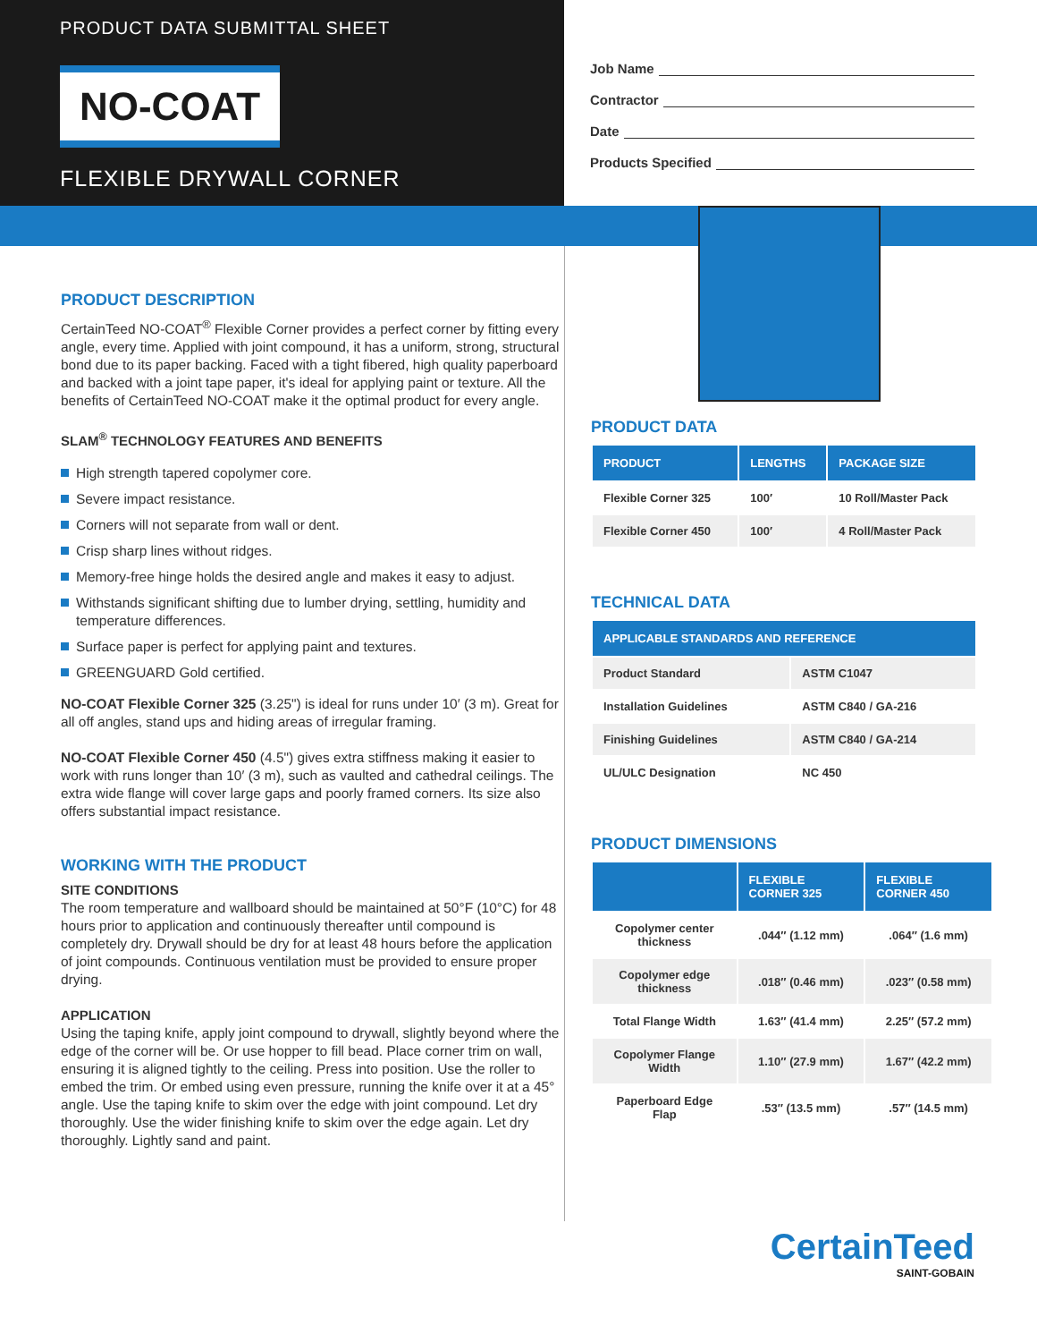PRODUCT DATA SUBMITTAL SHEET
NO-COAT
FLEXIBLE DRYWALL CORNER
Job Name
Contractor
Date
Products Specified
PRODUCT DESCRIPTION
CertainTeed NO-COAT<sup>®</sup> Flexible Corner provides a perfect corner by fitting every angle, every time. Applied with joint compound, it has a uniform, strong, structural bond due to its paper backing. Faced with a tight fibered, high quality paperboard and backed with a joint tape paper, it's ideal for applying paint or texture. All the benefits of CertainTeed NO-COAT make it the optimal product for every angle.
SLAM<sup>®</sup> TECHNOLOGY FEATURES AND BENEFITS
High strength tapered copolymer core.
Severe impact resistance.
Corners will not separate from wall or dent.
Crisp sharp lines without ridges.
Memory-free hinge holds the desired angle and makes it easy to adjust.
Withstands significant shifting due to lumber drying, settling, humidity and temperature differences.
Surface paper is perfect for applying paint and textures.
GREENGUARD Gold certified.
NO-COAT Flexible Corner 325 (3.25") is ideal for runs under 10′ (3 m). Great for all off angles, stand ups and hiding areas of irregular framing.
NO-COAT Flexible Corner 450 (4.5") gives extra stiffness making it easier to work with runs longer than 10′ (3 m), such as vaulted and cathedral ceilings. The extra wide flange will cover large gaps and poorly framed corners. Its size also offers substantial impact resistance.
WORKING WITH THE PRODUCT
SITE CONDITIONS
The room temperature and wallboard should be maintained at 50°F (10°C) for 48 hours prior to application and continuously thereafter until compound is completely dry. Drywall should be dry for at least 48 hours before the application of joint compounds. Continuous ventilation must be provided to ensure proper drying.
APPLICATION
Using the taping knife, apply joint compound to drywall, slightly beyond where the edge of the corner will be. Or use hopper to fill bead. Place corner trim on wall, ensuring it is aligned tightly to the ceiling. Press into position. Use the roller to embed the trim. Or embed using even pressure, running the knife over it at a 45° angle. Use the taping knife to skim over the edge with joint compound. Let dry thoroughly. Use the wider finishing knife to skim over the edge again. Let dry thoroughly. Lightly sand and paint.
PRODUCT DATA
| PRODUCT | LENGTHS | PACKAGE SIZE |
| --- | --- | --- |
| Flexible Corner 325 | 100′ | 10 Roll/Master Pack |
| Flexible Corner 450 | 100′ | 4 Roll/Master Pack |
TECHNICAL DATA
| APPLICABLE STANDARDS AND REFERENCE | |
| --- | --- |
| Product Standard | ASTM C1047 |
| Installation Guidelines | ASTM C840 / GA-216 |
| Finishing Guidelines | ASTM C840 / GA-214 |
| UL/ULC Designation | NC 450 |
PRODUCT DIMENSIONS
| | FLEXIBLE CORNER 325 | FLEXIBLE CORNER 450 |
| --- | --- | --- |
| Copolymer center thickness | .044″ (1.12 mm) | .064″ (1.6 mm) |
| Copolymer edge thickness | .018″ (0.46 mm) | .023″ (0.58 mm) |
| Total Flange Width | 1.63″ (41.4 mm) | 2.25″ (57.2 mm) |
| Copolymer Flange Width | 1.10″ (27.9 mm) | 1.67″ (42.2 mm) |
| Paperboard Edge Flap | .53″ (13.5 mm) | .57″ (14.5 mm) |
CertainTeed
SAINT-GOBAIN